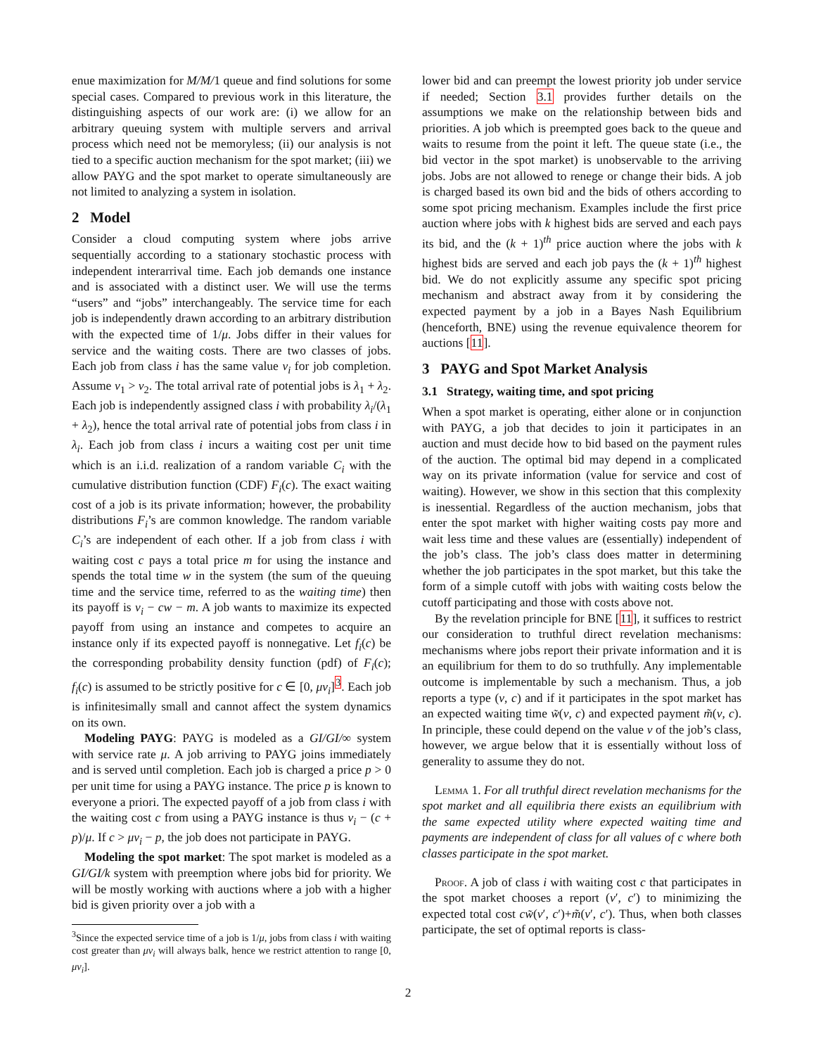enue maximization for M/M/1 queue and find solutions for some special cases. Compared to previous work in this literature, the distinguishing aspects of our work are: (i) we allow for an arbitrary queuing system with multiple servers and arrival process which need not be memoryless; (ii) our analysis is not tied to a specific auction mechanism for the spot market; (iii) we allow PAYG and the spot market to operate simultaneously are not limited to analyzing a system in isolation.
2 Model
Consider a cloud computing system where jobs arrive sequentially according to a stationary stochastic process with independent interarrival time. Each job demands one instance and is associated with a distinct user. We will use the terms “users” and “jobs” interchangeably. The service time for each job is independently drawn according to an arbitrary distribution with the expected time of 1/μ. Jobs differ in their values for service and the waiting costs. There are two classes of jobs. Each job from class i has the same value v<sub>i</sub> for job completion. Assume v<sub>1</sub> > v<sub>2</sub>. The total arrival rate of potential jobs is λ<sub>1</sub> + λ<sub>2</sub>. Each job is independently assigned class i with probability λ<sub>i</sub>/(λ<sub>1</sub> + λ<sub>2</sub>), hence the total arrival rate of potential jobs from class i in λ<sub>i</sub>. Each job from class i incurs a waiting cost per unit time which is an i.i.d. realization of a random variable C<sub>i</sub> with the cumulative distribution function (CDF) F<sub>i</sub>(c). The exact waiting cost of a job is its private information; however, the probability distributions F<sub>i</sub>’s are common knowledge. The random variable C<sub>i</sub>’s are independent of each other. If a job from class i with waiting cost c pays a total price m for using the instance and spends the total time w in the system (the sum of the queuing time and the service time, referred to as the waiting time) then its payoff is v<sub>i</sub> − cw − m. A job wants to maximize its expected payoff from using an instance and competes to acquire an instance only if its expected payoff is nonnegative. Let f<sub>i</sub>(c) be the corresponding probability density function (pdf) of F<sub>i</sub>(c); f<sub>i</sub>(c) is assumed to be strictly positive for c ∈ [0, μv<sub>i</sub>]<sup>3</sup>. Each job is infinitesimally small and cannot affect the system dynamics on its own.
Modeling PAYG: PAYG is modeled as a GI/GI/∞ system with service rate μ. A job arriving to PAYG joins immediately and is served until completion. Each job is charged a price p > 0 per unit time for using a PAYG instance. The price p is known to everyone a priori. The expected payoff of a job from class i with the waiting cost c from using a PAYG instance is thus v<sub>i</sub> − (c + p)/μ. If c > μv<sub>i</sub> − p, the job does not participate in PAYG.
Modeling the spot market: The spot market is modeled as a GI/GI/k system with preemption where jobs bid for priority. We will be mostly working with auctions where a job with a higher bid is given priority over a job with a
<sup>3</sup> Since the expected service time of a job is 1/μ, jobs from class i with waiting cost greater than μv<sub>i</sub> will always balk, hence we restrict attention to range [0, μv<sub>i</sub>].
lower bid and can preempt the lowest priority job under service if needed; Section 3.1 provides further details on the assumptions we make on the relationship between bids and priorities. A job which is preempted goes back to the queue and waits to resume from the point it left. The queue state (i.e., the bid vector in the spot market) is unobservable to the arriving jobs. Jobs are not allowed to renege or change their bids. A job is charged based its own bid and the bids of others according to some spot pricing mechanism. Examples include the first price auction where jobs with k highest bids are served and each pays its bid, and the (k + 1)<sup>th</sup> price auction where the jobs with k highest bids are served and each job pays the (k + 1)<sup>th</sup> highest bid. We do not explicitly assume any specific spot pricing mechanism and abstract away from it by considering the expected payment by a job in a Bayes Nash Equilibrium (henceforth, BNE) using the revenue equivalence theorem for auctions [11].
3 PAYG and Spot Market Analysis
3.1 Strategy, waiting time, and spot pricing
When a spot market is operating, either alone or in conjunction with PAYG, a job that decides to join it participates in an auction and must decide how to bid based on the payment rules of the auction. The optimal bid may depend in a complicated way on its private information (value for service and cost of waiting). However, we show in this section that this complexity is inessential. Regardless of the auction mechanism, jobs that enter the spot market with higher waiting costs pay more and wait less time and these values are (essentially) independent of the job’s class. The job’s class does matter in determining whether the job participates in the spot market, but this take the form of a simple cutoff with jobs with waiting costs below the cutoff participating and those with costs above not.
By the revelation principle for BNE [11], it suffices to restrict our consideration to truthful direct revelation mechanisms: mechanisms where jobs report their private information and it is an equilibrium for them to do so truthfully. Any implementable outcome is implementable by such a mechanism. Thus, a job reports a type (v, c) and if it participates in the spot market has an expected waiting time w̃(v, c) and expected payment m̃(v, c). In principle, these could depend on the value v of the job’s class, however, we argue below that it is essentially without loss of generality to assume they do not.
Lemma 1. For all truthful direct revelation mechanisms for the spot market and all equilibria there exists an equilibrium with the same expected utility where expected waiting time and payments are independent of class for all values of c where both classes participate in the spot market.
Proof. A job of class i with waiting cost c that participates in the spot market chooses a report (v′, c′) to minimizing the expected total cost cw̃(v′, c′)+m̃(v′, c′). Thus, when both classes participate, the set of optimal reports is class-
2